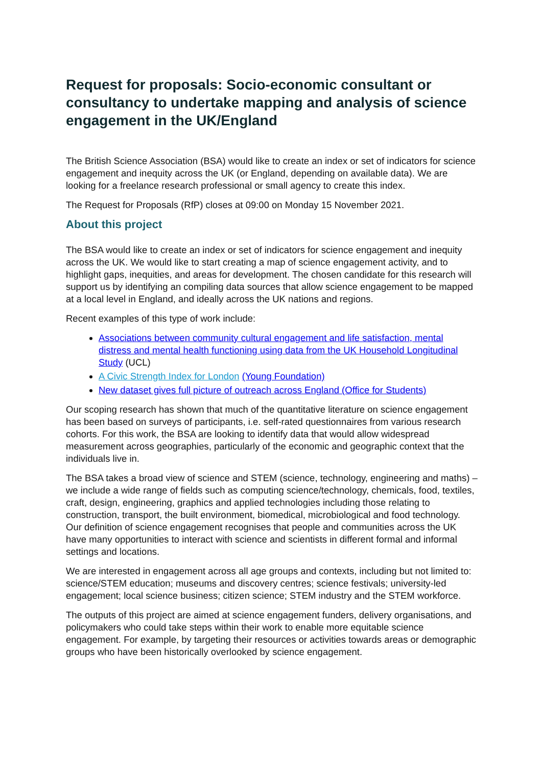Request for proposals: Socio-economic consultant or consultancy to undertake mapping and analysis of science engagement in the UK/England
The British Science Association (BSA) would like to create an index or set of indicators for science engagement and inequity across the UK (or England, depending on available data). We are looking for a freelance research professional or small agency to create this index.
The Request for Proposals (RfP) closes at 09:00 on Monday 15 November 2021.
About this project
The BSA would like to create an index or set of indicators for science engagement and inequity across the UK. We would like to start creating a map of science engagement activity, and to highlight gaps, inequities, and areas for development. The chosen candidate for this research will support us by identifying an compiling data sources that allow science engagement to be mapped at a local level in England, and ideally across the UK nations and regions.
Recent examples of this type of work include:
Associations between community cultural engagement and life satisfaction, mental distress and mental health functioning using data from the UK Household Longitudinal Study (UCL)
A Civic Strength Index for London (Young Foundation)
New dataset gives full picture of outreach across England (Office for Students)
Our scoping research has shown that much of the quantitative literature on science engagement has been based on surveys of participants, i.e. self-rated questionnaires from various research cohorts. For this work, the BSA are looking to identify data that would allow widespread measurement across geographies, particularly of the economic and geographic context that the individuals live in.
The BSA takes a broad view of science and STEM (science, technology, engineering and maths) – we include a wide range of fields such as computing science/technology, chemicals, food, textiles, craft, design, engineering, graphics and applied technologies including those relating to construction, transport, the built environment, biomedical, microbiological and food technology. Our definition of science engagement recognises that people and communities across the UK have many opportunities to interact with science and scientists in different formal and informal settings and locations.
We are interested in engagement across all age groups and contexts, including but not limited to: science/STEM education; museums and discovery centres; science festivals; university-led engagement; local science business; citizen science; STEM industry and the STEM workforce.
The outputs of this project are aimed at science engagement funders, delivery organisations, and policymakers who could take steps within their work to enable more equitable science engagement. For example, by targeting their resources or activities towards areas or demographic groups who have been historically overlooked by science engagement.